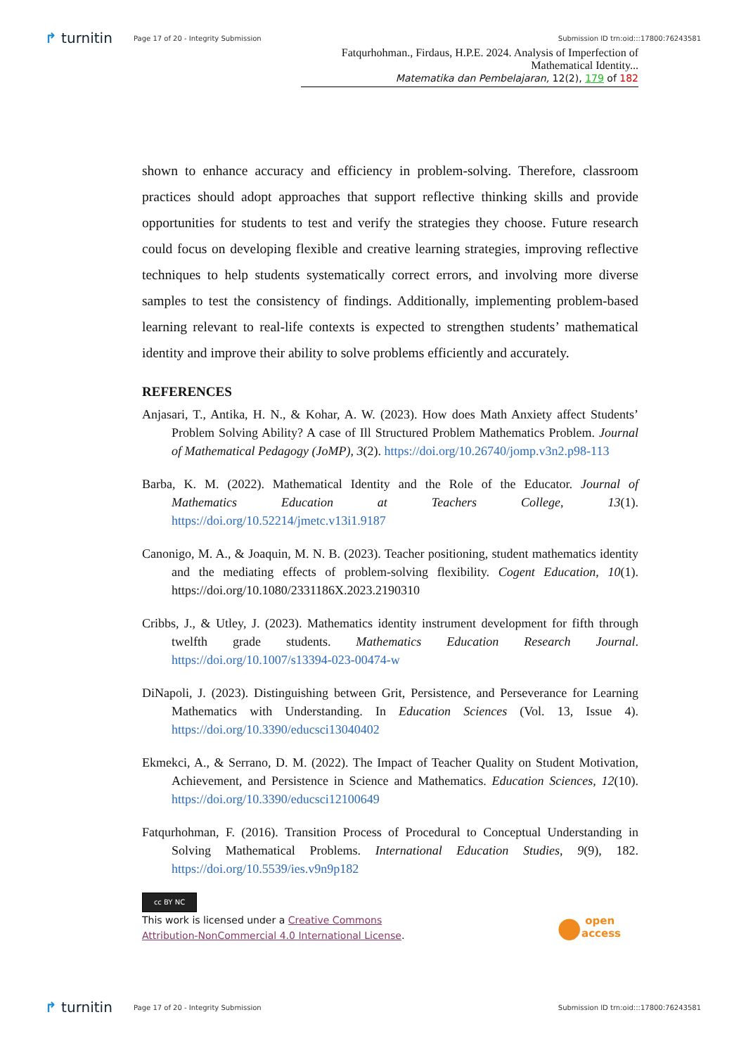↱ turnitin Page 17 of 20 - Integrity Submission Submission ID trn:oid:::17800:76243581
Fatqurhohman., Firdaus, H.P.E. 2024. Analysis of Imperfection of Mathematical Identity...
Matematika dan Pembelajaran, 12(2), 179 of 182
shown to enhance accuracy and efficiency in problem-solving. Therefore, classroom practices should adopt approaches that support reflective thinking skills and provide opportunities for students to test and verify the strategies they choose. Future research could focus on developing flexible and creative learning strategies, improving reflective techniques to help students systematically correct errors, and involving more diverse samples to test the consistency of findings. Additionally, implementing problem-based learning relevant to real-life contexts is expected to strengthen students’ mathematical identity and improve their ability to solve problems efficiently and accurately.
REFERENCES
Anjasari, T., Antika, H. N., & Kohar, A. W. (2023). How does Math Anxiety affect Students’ Problem Solving Ability? A case of Ill Structured Problem Mathematics Problem. Journal of Mathematical Pedagogy (JoMP), 3(2). https://doi.org/10.26740/jomp.v3n2.p98-113
Barba, K. M. (2022). Mathematical Identity and the Role of the Educator. Journal of Mathematics Education at Teachers College, 13(1). https://doi.org/10.52214/jmetc.v13i1.9187
Canonigo, M. A., & Joaquin, M. N. B. (2023). Teacher positioning, student mathematics identity and the mediating effects of problem-solving flexibility. Cogent Education, 10(1). https://doi.org/10.1080/2331186X.2023.2190310
Cribbs, J., & Utley, J. (2023). Mathematics identity instrument development for fifth through twelfth grade students. Mathematics Education Research Journal. https://doi.org/10.1007/s13394-023-00474-w
DiNapoli, J. (2023). Distinguishing between Grit, Persistence, and Perseverance for Learning Mathematics with Understanding. In Education Sciences (Vol. 13, Issue 4). https://doi.org/10.3390/educsci13040402
Ekmekci, A., & Serrano, D. M. (2022). The Impact of Teacher Quality on Student Motivation, Achievement, and Persistence in Science and Mathematics. Education Sciences, 12(10). https://doi.org/10.3390/educsci12100649
Fatqurhohman, F. (2016). Transition Process of Procedural to Conceptual Understanding in Solving Mathematical Problems. International Education Studies, 9(9), 182. https://doi.org/10.5539/ies.v9n9p182
cc BY NC
This work is licensed under a Creative Commons
Attribution-NonCommercial 4.0 International License.
● open
access
↱ turnitin Page 17 of 20 - Integrity Submission Submission ID trn:oid:::17800:76243581